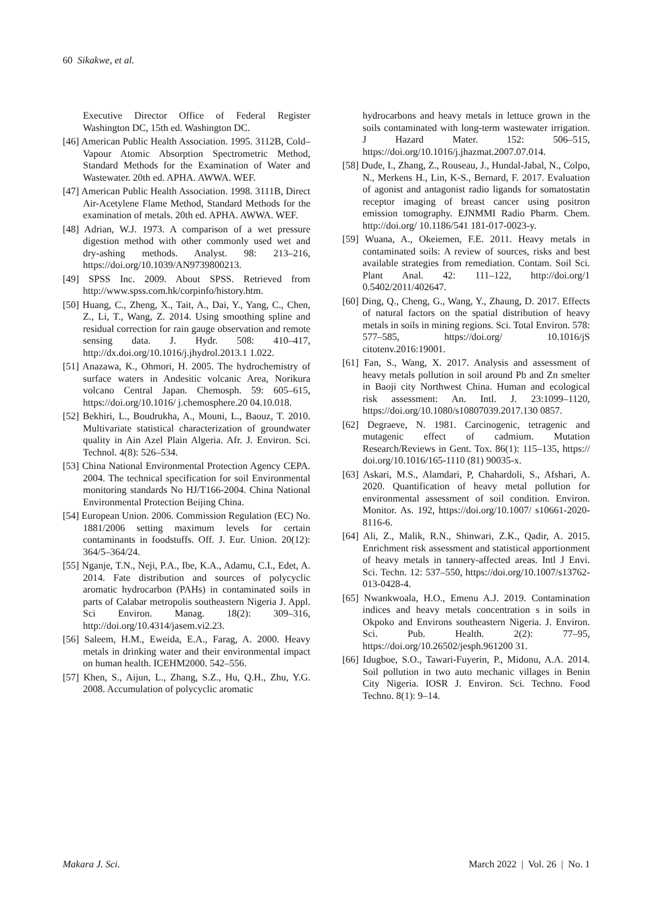60 Sikakwe, et al.
Executive Director Office of Federal Register Washington DC, 15th ed. Washington DC.
[46] American Public Health Association. 1995. 3112B, Cold–Vapour Atomic Absorption Spectrometric Method, Standard Methods for the Examination of Water and Wastewater. 20th ed. APHA. AWWA. WEF.
[47] American Public Health Association. 1998. 3111B, Direct Air-Acetylene Flame Method, Standard Methods for the examination of metals. 20th ed. APHA. AWWA. WEF.
[48] Adrian, W.J. 1973. A comparison of a wet pressure digestion method with other commonly used wet and dry-ashing methods. Analyst. 98: 213–216, https://doi.org/10.1039/AN9739800213.
[49] SPSS Inc. 2009. About SPSS. Retrieved from http://www.spss.com.hk/corpinfo/history.htm.
[50] Huang, C., Zheng, X., Tait, A., Dai, Y., Yang, C., Chen, Z., Li, T., Wang, Z. 2014. Using smoothing spline and residual correction for rain gauge observation and remote sensing data. J. Hydr. 508: 410–417, http://dx.doi.org/10.1016/j.jhydrol.2013.1 1.022.
[51] Anazawa, K., Ohmori, H. 2005. The hydrochemistry of surface waters in Andesitic volcanic Area, Norikura volcano Central Japan. Chemosph. 59: 605–615, https://doi.org/10.1016/ j.chemosphere.20 04.10.018.
[52] Bekhiri, L., Boudrukha, A., Mouni, L., Baouz, T. 2010. Multivariate statistical characterization of groundwater quality in Ain Azel Plain Algeria. Afr. J. Environ. Sci. Technol. 4(8): 526–534.
[53] China National Environmental Protection Agency CEPA. 2004. The technical specification for soil Environmental monitoring standards No HJ/T166-2004. China National Environmental Protection Beijing China.
[54] European Union. 2006. Commission Regulation (EC) No. 1881/2006 setting maximum levels for certain contaminants in foodstuffs. Off. J. Eur. Union. 20(12): 364/5–364/24.
[55] Nganje, T.N., Neji, P.A., Ibe, K.A., Adamu, C.I., Edet, A. 2014. Fate distribution and sources of polycyclic aromatic hydrocarbon (PAHs) in contaminated soils in parts of Calabar metropolis southeastern Nigeria J. Appl. Sci Environ. Manag. 18(2): 309–316, http://doi.org/10.4314/jasem.vi2.23.
[56] Saleem, H.M., Eweida, E.A., Farag, A. 2000. Heavy metals in drinking water and their environmental impact on human health. ICEHM2000. 542–556.
[57] Khen, S., Aijun, L., Zhang, S.Z., Hu, Q.H., Zhu, Y.G. 2008. Accumulation of polycyclic aromatic
hydrocarbons and heavy metals in lettuce grown in the soils contaminated with long-term wastewater irrigation. J Hazard Mater. 152: 506–515, https://doi.org/10.1016/j.jhazmat.2007.07.014.
[58] Dude, I., Zhang, Z., Rouseau, J., Hundal-Jabal, N., Colpo, N., Merkens H., Lin, K-S., Bernard, F. 2017. Evaluation of agonist and antagonist radio ligands for somatostatin receptor imaging of breast cancer using positron emission tomography. EJNMMI Radio Pharm. Chem. http://doi.org/ 10.1186/541 181-017-0023-y.
[59] Wuana, A., Okeiemen, F.E. 2011. Heavy metals in contaminated soils: A review of sources, risks and best available strategies from remediation. Contam. Soil Sci. Plant Anal. 42: 111–122, http://doi.org/1 0.5402/2011/402647.
[60] Ding, Q., Cheng, G., Wang, Y., Zhaung, D. 2017. Effects of natural factors on the spatial distribution of heavy metals in soils in mining regions. Sci. Total Environ. 578: 577–585, https://doi.org/ 10.1016/jS citotenv.2016:19001.
[61] Fan, S., Wang, X. 2017. Analysis and assessment of heavy metals pollution in soil around Pb and Zn smelter in Baoji city Northwest China. Human and ecological risk assessment: An. Intl. J. 23:1099–1120, https://doi.org/10.1080/s10807039.2017.130 0857.
[62] Degraeve, N. 1981. Carcinogenic, tetragenic and mutagenic effect of cadmium. Mutation Research/Reviews in Gent. Tox. 86(1): 115–135, https:// doi.org/10.1016/165-1110 (81) 90035-x.
[63] Askari, M.S., Alamdari, P, Chahardoli, S., Afshari, A. 2020. Quantification of heavy metal pollution for environmental assessment of soil condition. Environ. Monitor. As. 192, https://doi.org/10.1007/ s10661-2020-8116-6.
[64] Ali, Z., Malik, R.N., Shinwari, Z.K., Qadir, A. 2015. Enrichment risk assessment and statistical apportionment of heavy metals in tannery-affected areas. Intl J Envi. Sci. Techn. 12: 537–550, https://doi.org/10.1007/s13762-013-0428-4.
[65] Nwankwoala, H.O., Emenu A.J. 2019. Contamination indices and heavy metals concentration s in soils in Okpoko and Environs southeastern Nigeria. J. Environ. Sci. Pub. Health. 2(2): 77–95, https://doi.org/10.26502/jesph.961200 31.
[66] Idugboe, S.O., Tawari-Fuyerin, P., Midonu, A.A. 2014. Soil pollution in two auto mechanic villages in Benin City Nigeria. IOSR J. Environ. Sci. Techno. Food Techno. 8(1): 9–14.
Makara J. Sci. March 2022 | Vol. 26 | No. 1